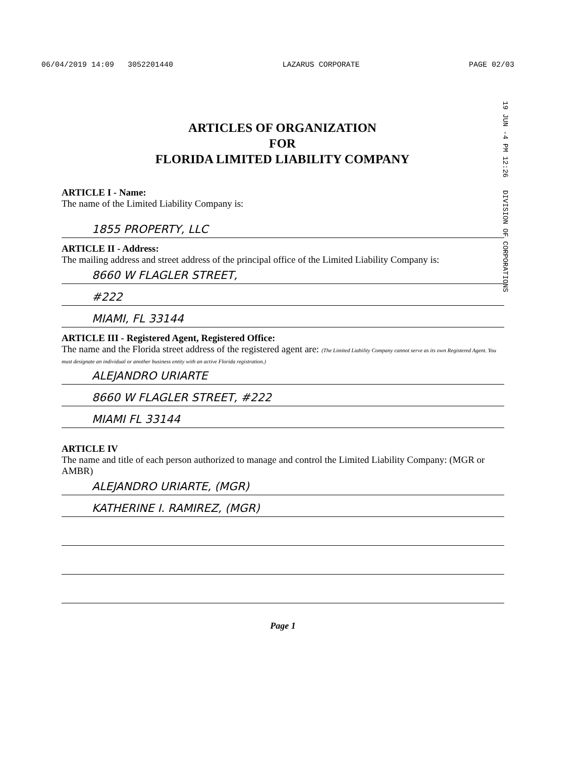06/04/2019 14:09 3052201440 LAZARUS CORPORATE PAGE 02/03
19 JUN -4 PM 12:26 DIVISION OF CORPORATIONS
ARTICLES OF ORGANIZATION
FOR
FLORIDA LIMITED LIABILITY COMPANY
ARTICLE I - Name:
The name of the Limited Liability Company is:
1855 PROPERTY, LLC
ARTICLE II - Address:
The mailing address and street address of the principal office of the Limited Liability Company is:
8660 W FLAGLER STREET,
#222
MIAMI, FL 33144
ARTICLE III - Registered Agent, Registered Office:
The name and the Florida street address of the registered agent are: (The Limited Liability Company cannot serve as its own Registered Agent. You must designate an individual or another business entity with an active Florida registration.)
ALEJANDRO URIARTE
8660 W FLAGLER STREET, #222
MIAMI FL 33144
ARTICLE IV
The name and title of each person authorized to manage and control the Limited Liability Company: (MGR or AMBR)
ALEJANDRO URIARTE, (MGR)
KATHERINE I. RAMIREZ, (MGR)
Page 1